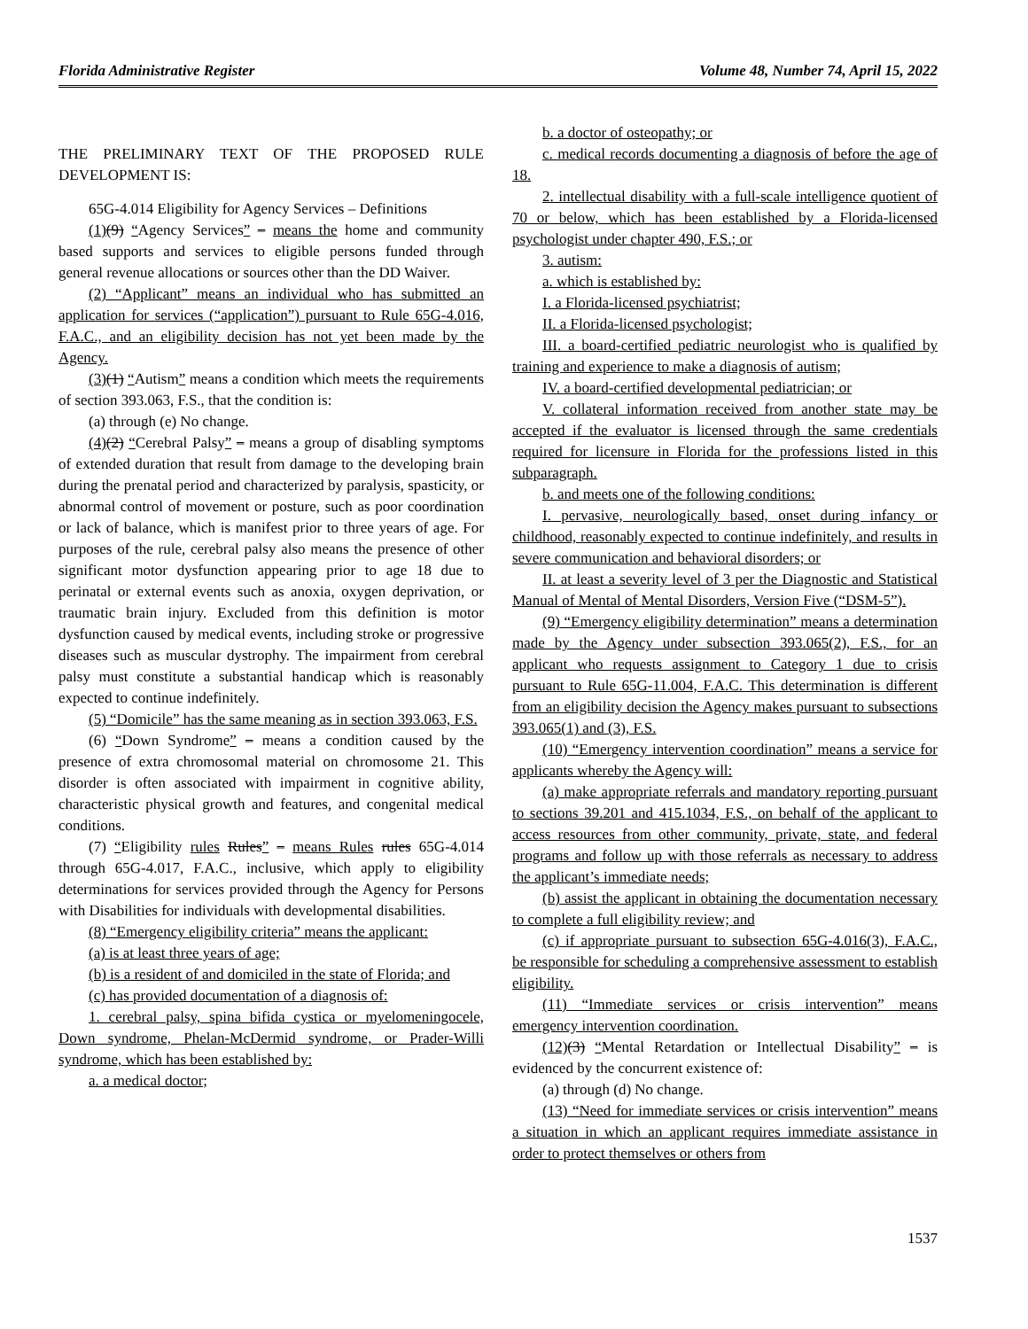Florida Administrative Register Volume 48, Number 74, April 15, 2022
THE PRELIMINARY TEXT OF THE PROPOSED RULE DEVELOPMENT IS:
65G-4.014 Eligibility for Agency Services – Definitions
(1)(9) “Agency Services” – means the home and community based supports and services to eligible persons funded through general revenue allocations or sources other than the DD Waiver.
(2) “Applicant” means an individual who has submitted an application for services (“application”) pursuant to Rule 65G-4.016, F.A.C., and an eligibility decision has not yet been made by the Agency.
(3)(1) “Autism” means a condition which meets the requirements of section 393.063, F.S., that the condition is:
(a) through (e) No change.
(4)(2) “Cerebral Palsy” – means a group of disabling symptoms of extended duration that result from damage to the developing brain during the prenatal period and characterized by paralysis, spasticity, or abnormal control of movement or posture, such as poor coordination or lack of balance, which is manifest prior to three years of age. For purposes of the rule, cerebral palsy also means the presence of other significant motor dysfunction appearing prior to age 18 due to perinatal or external events such as anoxia, oxygen deprivation, or traumatic brain injury. Excluded from this definition is motor dysfunction caused by medical events, including stroke or progressive diseases such as muscular dystrophy. The impairment from cerebral palsy must constitute a substantial handicap which is reasonably expected to continue indefinitely.
(5) “Domicile” has the same meaning as in section 393.063, F.S.
(6) “Down Syndrome” – means a condition caused by the presence of extra chromosomal material on chromosome 21. This disorder is often associated with impairment in cognitive ability, characteristic physical growth and features, and congenital medical conditions.
(7) “Eligibility rules Rules” – means Rules rules 65G-4.014 through 65G-4.017, F.A.C., inclusive, which apply to eligibility determinations for services provided through the Agency for Persons with Disabilities for individuals with developmental disabilities.
(8) “Emergency eligibility criteria” means the applicant:
(a) is at least three years of age;
(b) is a resident of and domiciled in the state of Florida; and
(c) has provided documentation of a diagnosis of:
1. cerebral palsy, spina bifida cystica or myelomeningocele, Down syndrome, Phelan-McDermid syndrome, or Prader-Willi syndrome, which has been established by:
a. a medical doctor;
b. a doctor of osteopathy; or
c. medical records documenting a diagnosis of before the age of 18.
2. intellectual disability with a full-scale intelligence quotient of 70 or below, which has been established by a Florida-licensed psychologist under chapter 490, F.S.; or
3. autism:
a. which is established by:
I. a Florida-licensed psychiatrist;
II. a Florida-licensed psychologist;
III. a board-certified pediatric neurologist who is qualified by training and experience to make a diagnosis of autism;
IV. a board-certified developmental pediatrician; or
V. collateral information received from another state may be accepted if the evaluator is licensed through the same credentials required for licensure in Florida for the professions listed in this subparagraph.
b. and meets one of the following conditions:
I. pervasive, neurologically based, onset during infancy or childhood, reasonably expected to continue indefinitely, and results in severe communication and behavioral disorders; or
II. at least a severity level of 3 per the Diagnostic and Statistical Manual of Mental of Mental Disorders, Version Five (“DSM-5”).
(9) “Emergency eligibility determination” means a determination made by the Agency under subsection 393.065(2), F.S., for an applicant who requests assignment to Category 1 due to crisis pursuant to Rule 65G-11.004, F.A.C. This determination is different from an eligibility decision the Agency makes pursuant to subsections 393.065(1) and (3), F.S.
(10) “Emergency intervention coordination” means a service for applicants whereby the Agency will:
(a) make appropriate referrals and mandatory reporting pursuant to sections 39.201 and 415.1034, F.S., on behalf of the applicant to access resources from other community, private, state, and federal programs and follow up with those referrals as necessary to address the applicant’s immediate needs;
(b) assist the applicant in obtaining the documentation necessary to complete a full eligibility review; and
(c) if appropriate pursuant to subsection 65G-4.016(3), F.A.C., be responsible for scheduling a comprehensive assessment to establish eligibility.
(11) “Immediate services or crisis intervention” means emergency intervention coordination.
(12)(3) “Mental Retardation or Intellectual Disability” – is evidenced by the concurrent existence of:
(a) through (d) No change.
(13) “Need for immediate services or crisis intervention” means a situation in which an applicant requires immediate assistance in order to protect themselves or others from
1537